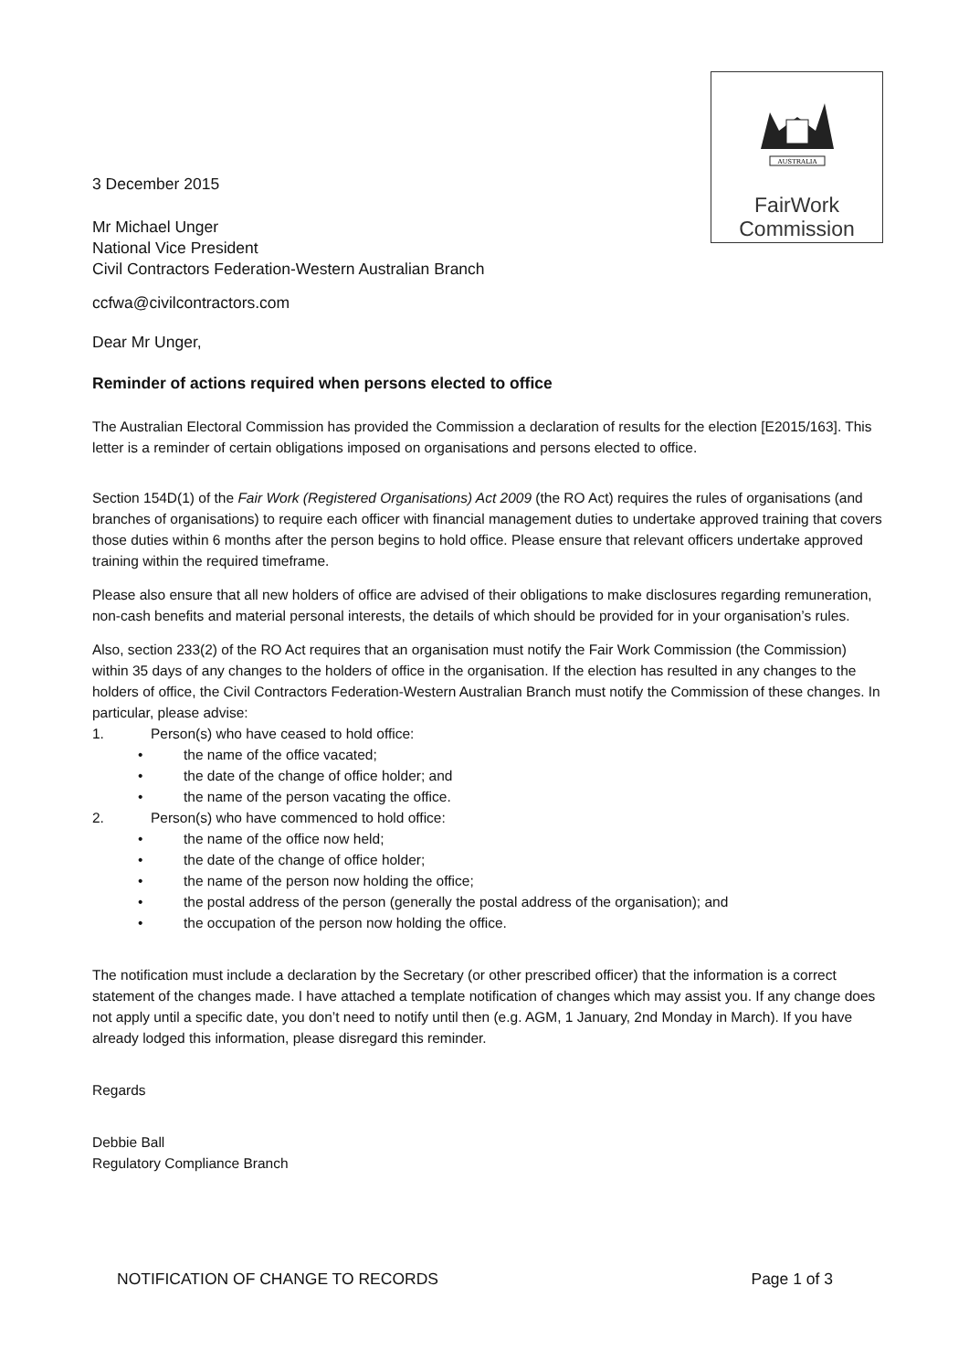AUSTRALIA
FairWork
Commission
3 December 2015
Mr Michael Unger
National Vice President
Civil Contractors Federation-Western Australian Branch
ccfwa@civilcontractors.com
Dear Mr Unger,
Reminder of actions required when persons elected to office
The Australian Electoral Commission has provided the Commission a declaration of results for the election [E2015/163]. This letter is a reminder of certain obligations imposed on organisations and persons elected to office.
Section 154D(1) of the Fair Work (Registered Organisations) Act 2009 (the RO Act) requires the rules of organisations (and branches of organisations) to require each officer with financial management duties to undertake approved training that covers those duties within 6 months after the person begins to hold office. Please ensure that relevant officers undertake approved training within the required timeframe.
Please also ensure that all new holders of office are advised of their obligations to make disclosures regarding remuneration, non-cash benefits and material personal interests, the details of which should be provided for in your organisation’s rules.
Also, section 233(2) of the RO Act requires that an organisation must notify the Fair Work Commission (the Commission) within 35 days of any changes to the holders of office in the organisation. If the election has resulted in any changes to the holders of office, the Civil Contractors Federation-Western Australian Branch must notify the Commission of these changes. In particular, please advise:
1. Person(s) who have ceased to hold office:
• the name of the office vacated;
• the date of the change of office holder; and
• the name of the person vacating the office.
2. Person(s) who have commenced to hold office:
• the name of the office now held;
• the date of the change of office holder;
• the name of the person now holding the office;
• the postal address of the person (generally the postal address of the organisation); and
• the occupation of the person now holding the office.
The notification must include a declaration by the Secretary (or other prescribed officer) that the information is a correct statement of the changes made. I have attached a template notification of changes which may assist you. If any change does not apply until a specific date, you don’t need to notify until then (e.g. AGM, 1 January, 2nd Monday in March). If you have already lodged this information, please disregard this reminder.
Regards
Debbie Ball
Regulatory Compliance Branch
NOTIFICATION OF CHANGE TO RECORDS Page 1 of 3